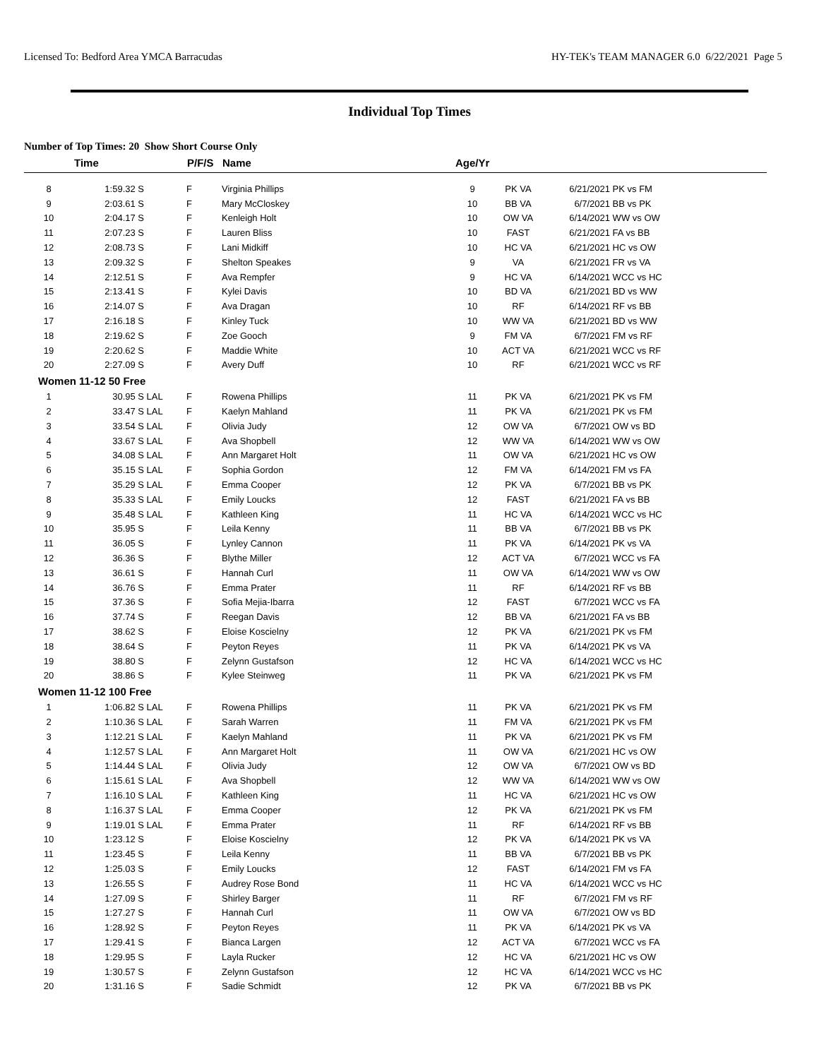Licensed To: Bedford Area YMCA Barracudas HY-TEK's TEAM MANAGER 6.0 6/22/2021 Page 5
Individual Top Times
Number of Top Times: 20 Show Short Course Only
| | Time | | P/F/S | Name | Age/Yr | | | |
| --- | --- | --- | --- | --- | --- | --- | --- | --- |
| 8 | 1:59.32 S | | F | Virginia Phillips | 9 | PK VA | 6/21/2021 | PK vs FM |
| 9 | 2:03.61 S | | F | Mary McCloskey | 10 | BB VA | 6/7/2021 | BB vs PK |
| 10 | 2:04.17 S | | F | Kenleigh Holt | 10 | OW VA | 6/14/2021 | WW vs OW |
| 11 | 2:07.23 S | | F | Lauren Bliss | 10 | FAST | 6/21/2021 | FA vs BB |
| 12 | 2:08.73 S | | F | Lani Midkiff | 10 | HC VA | 6/21/2021 | HC vs OW |
| 13 | 2:09.32 S | | F | Shelton Speakes | 9 | VA | 6/21/2021 | FR vs VA |
| 14 | 2:12.51 S | | F | Ava Rempfer | 9 | HC VA | 6/14/2021 | WCC vs HC |
| 15 | 2:13.41 S | | F | Kylei Davis | 10 | BD VA | 6/21/2021 | BD vs WW |
| 16 | 2:14.07 S | | F | Ava Dragan | 10 | RF | 6/14/2021 | RF vs BB |
| 17 | 2:16.18 S | | F | Kinley Tuck | 10 | WW VA | 6/21/2021 | BD vs WW |
| 18 | 2:19.62 S | | F | Zoe Gooch | 9 | FM VA | 6/7/2021 | FM vs RF |
| 19 | 2:20.62 S | | F | Maddie White | 10 | ACT VA | 6/21/2021 | WCC vs RF |
| 20 | 2:27.09 S | | F | Avery Duff | 10 | RF | 6/21/2021 | WCC vs RF |
| Women 11-12 50 Free | | | | | | | | |
| 1 | 30.95 S | LAL | F | Rowena Phillips | 11 | PK VA | 6/21/2021 | PK vs FM |
| 2 | 33.47 S | LAL | F | Kaelyn Mahland | 11 | PK VA | 6/21/2021 | PK vs FM |
| 3 | 33.54 S | LAL | F | Olivia Judy | 12 | OW VA | 6/7/2021 | OW vs BD |
| 4 | 33.67 S | LAL | F | Ava Shopbell | 12 | WW VA | 6/14/2021 | WW vs OW |
| 5 | 34.08 S | LAL | F | Ann Margaret Holt | 11 | OW VA | 6/21/2021 | HC vs OW |
| 6 | 35.15 S | LAL | F | Sophia Gordon | 12 | FM VA | 6/14/2021 | FM vs FA |
| 7 | 35.29 S | LAL | F | Emma Cooper | 12 | PK VA | 6/7/2021 | BB vs PK |
| 8 | 35.33 S | LAL | F | Emily Loucks | 12 | FAST | 6/21/2021 | FA vs BB |
| 9 | 35.48 S | LAL | F | Kathleen King | 11 | HC VA | 6/14/2021 | WCC vs HC |
| 10 | 35.95 S | | F | Leila Kenny | 11 | BB VA | 6/7/2021 | BB vs PK |
| 11 | 36.05 S | | F | Lynley Cannon | 11 | PK VA | 6/14/2021 | PK vs VA |
| 12 | 36.36 S | | F | Blythe Miller | 12 | ACT VA | 6/7/2021 | WCC vs FA |
| 13 | 36.61 S | | F | Hannah Curl | 11 | OW VA | 6/14/2021 | WW vs OW |
| 14 | 36.76 S | | F | Emma Prater | 11 | RF | 6/14/2021 | RF vs BB |
| 15 | 37.36 S | | F | Sofia Mejia-Ibarra | 12 | FAST | 6/7/2021 | WCC vs FA |
| 16 | 37.74 S | | F | Reegan Davis | 12 | BB VA | 6/21/2021 | FA vs BB |
| 17 | 38.62 S | | F | Eloise Koscielny | 12 | PK VA | 6/21/2021 | PK vs FM |
| 18 | 38.64 S | | F | Peyton Reyes | 11 | PK VA | 6/14/2021 | PK vs VA |
| 19 | 38.80 S | | F | Zelynn Gustafson | 12 | HC VA | 6/14/2021 | WCC vs HC |
| 20 | 38.86 S | | F | Kylee Steinweg | 11 | PK VA | 6/21/2021 | PK vs FM |
| Women 11-12 100 Free | | | | | | | | |
| 1 | 1:06.82 S | LAL | F | Rowena Phillips | 11 | PK VA | 6/21/2021 | PK vs FM |
| 2 | 1:10.36 S | LAL | F | Sarah Warren | 11 | FM VA | 6/21/2021 | PK vs FM |
| 3 | 1:12.21 S | LAL | F | Kaelyn Mahland | 11 | PK VA | 6/21/2021 | PK vs FM |
| 4 | 1:12.57 S | LAL | F | Ann Margaret Holt | 11 | OW VA | 6/21/2021 | HC vs OW |
| 5 | 1:14.44 S | LAL | F | Olivia Judy | 12 | OW VA | 6/7/2021 | OW vs BD |
| 6 | 1:15.61 S | LAL | F | Ava Shopbell | 12 | WW VA | 6/14/2021 | WW vs OW |
| 7 | 1:16.10 S | LAL | F | Kathleen King | 11 | HC VA | 6/21/2021 | HC vs OW |
| 8 | 1:16.37 S | LAL | F | Emma Cooper | 12 | PK VA | 6/21/2021 | PK vs FM |
| 9 | 1:19.01 S | LAL | F | Emma Prater | 11 | RF | 6/14/2021 | RF vs BB |
| 10 | 1:23.12 S | | F | Eloise Koscielny | 12 | PK VA | 6/14/2021 | PK vs VA |
| 11 | 1:23.45 S | | F | Leila Kenny | 11 | BB VA | 6/7/2021 | BB vs PK |
| 12 | 1:25.03 S | | F | Emily Loucks | 12 | FAST | 6/14/2021 | FM vs FA |
| 13 | 1:26.55 S | | F | Audrey Rose Bond | 11 | HC VA | 6/14/2021 | WCC vs HC |
| 14 | 1:27.09 S | | F | Shirley Barger | 11 | RF | 6/7/2021 | FM vs RF |
| 15 | 1:27.27 S | | F | Hannah Curl | 11 | OW VA | 6/7/2021 | OW vs BD |
| 16 | 1:28.92 S | | F | Peyton Reyes | 11 | PK VA | 6/14/2021 | PK vs VA |
| 17 | 1:29.41 S | | F | Bianca Largen | 12 | ACT VA | 6/7/2021 | WCC vs FA |
| 18 | 1:29.95 S | | F | Layla Rucker | 12 | HC VA | 6/21/2021 | HC vs OW |
| 19 | 1:30.57 S | | F | Zelynn Gustafson | 12 | HC VA | 6/14/2021 | WCC vs HC |
| 20 | 1:31.16 S | | F | Sadie Schmidt | 12 | PK VA | 6/7/2021 | BB vs PK |